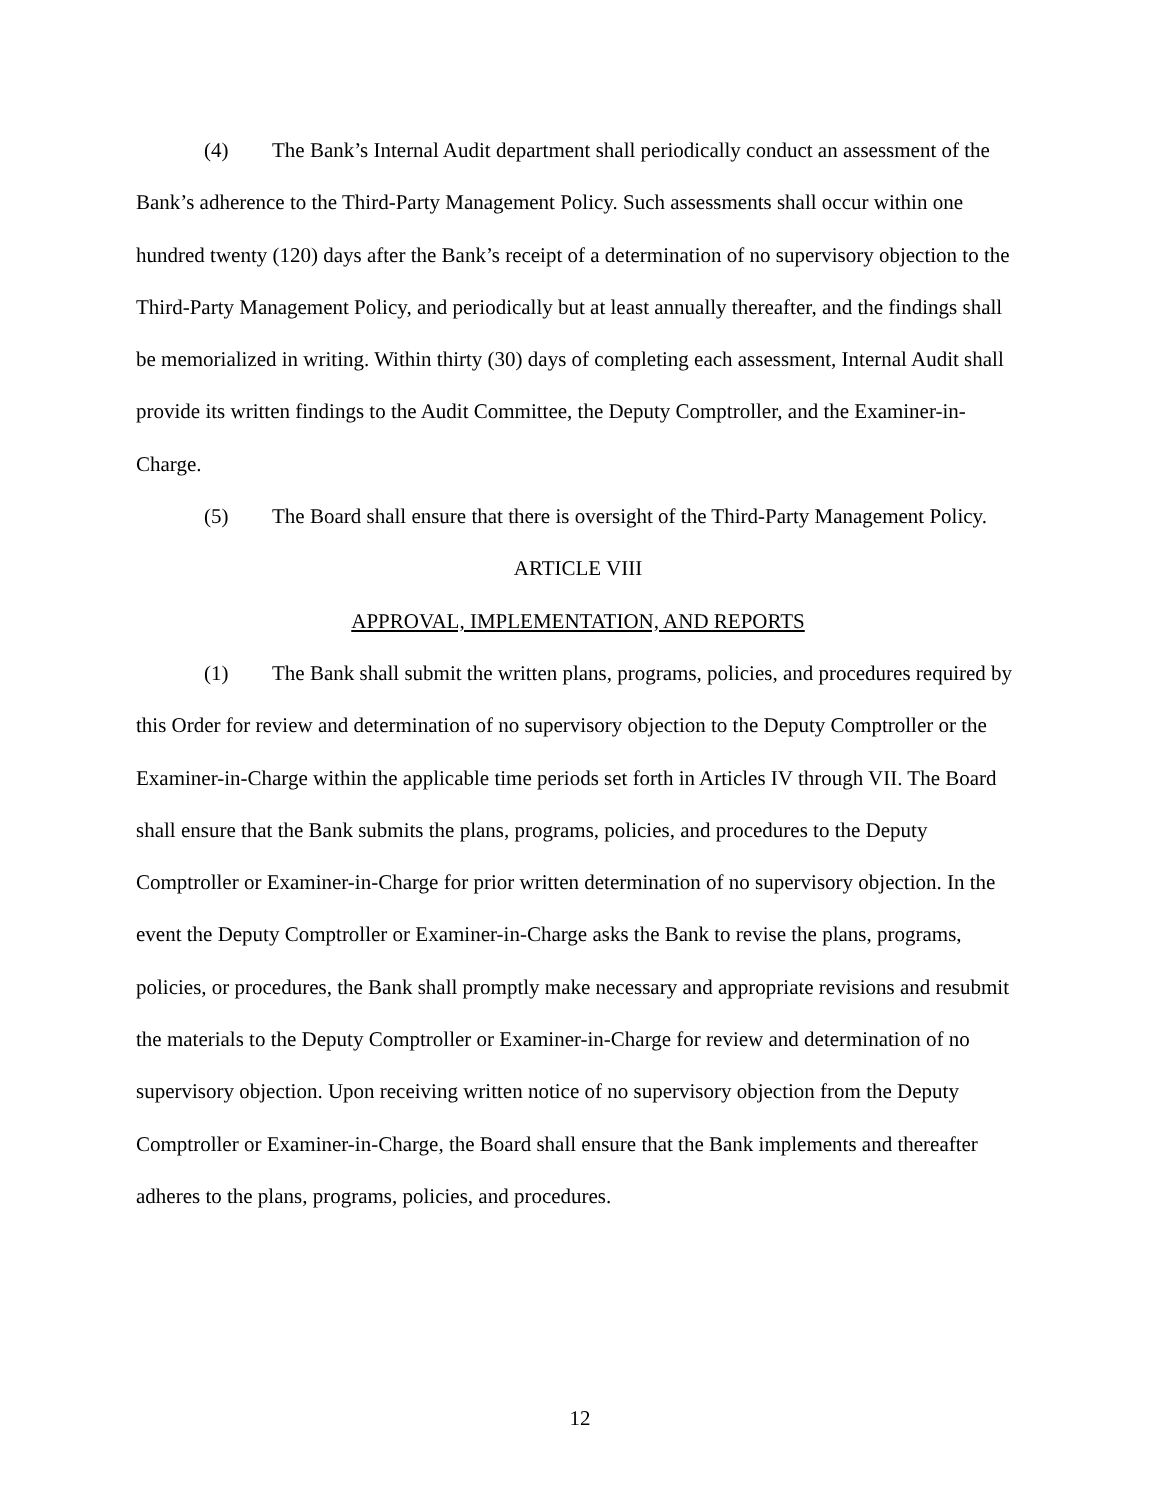(4) The Bank’s Internal Audit department shall periodically conduct an assessment of the Bank’s adherence to the Third-Party Management Policy. Such assessments shall occur within one hundred twenty (120) days after the Bank’s receipt of a determination of no supervisory objection to the Third-Party Management Policy, and periodically but at least annually thereafter, and the findings shall be memorialized in writing. Within thirty (30) days of completing each assessment, Internal Audit shall provide its written findings to the Audit Committee, the Deputy Comptroller, and the Examiner-in-Charge.
(5) The Board shall ensure that there is oversight of the Third-Party Management Policy.
ARTICLE VIII
APPROVAL, IMPLEMENTATION, AND REPORTS
(1) The Bank shall submit the written plans, programs, policies, and procedures required by this Order for review and determination of no supervisory objection to the Deputy Comptroller or the Examiner-in-Charge within the applicable time periods set forth in Articles IV through VII. The Board shall ensure that the Bank submits the plans, programs, policies, and procedures to the Deputy Comptroller or Examiner-in-Charge for prior written determination of no supervisory objection. In the event the Deputy Comptroller or Examiner-in-Charge asks the Bank to revise the plans, programs, policies, or procedures, the Bank shall promptly make necessary and appropriate revisions and resubmit the materials to the Deputy Comptroller or Examiner-in-Charge for review and determination of no supervisory objection. Upon receiving written notice of no supervisory objection from the Deputy Comptroller or Examiner-in-Charge, the Board shall ensure that the Bank implements and thereafter adheres to the plans, programs, policies, and procedures.
12